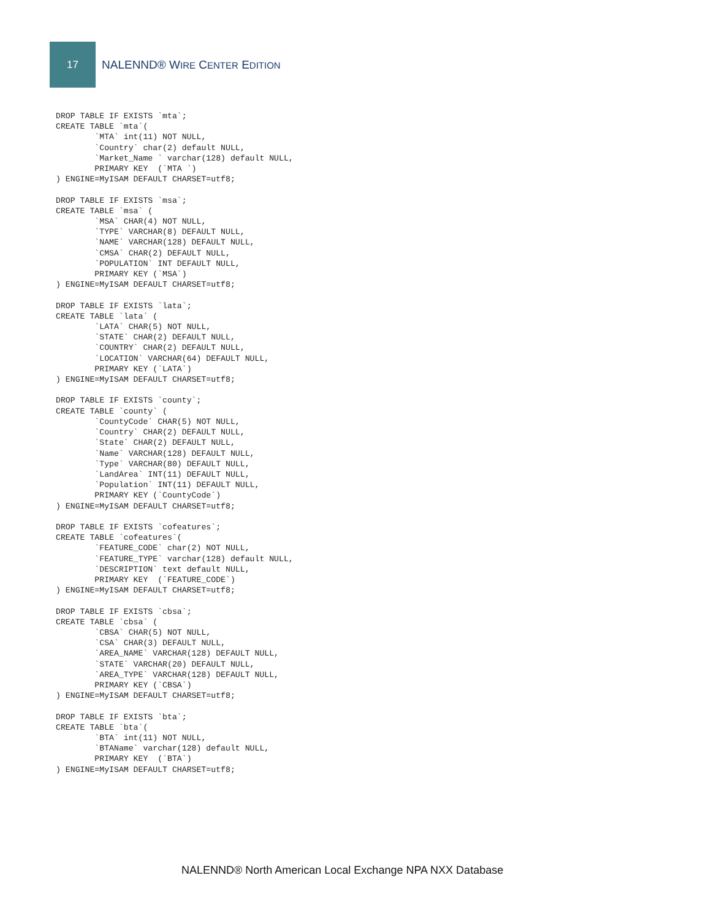17
NALENND® WIRE CENTER EDITION
DROP TABLE IF EXISTS `mta`;
CREATE TABLE `mta`(
        `MTA` int(11) NOT NULL,
        `Country` char(2) default NULL,
        `Market_Name ` varchar(128) default NULL,
        PRIMARY KEY  (`MTA `)
) ENGINE=MyISAM DEFAULT CHARSET=utf8;

DROP TABLE IF EXISTS `msa`;
CREATE TABLE `msa` (
        `MSA` CHAR(4) NOT NULL,
        `TYPE` VARCHAR(8) DEFAULT NULL,
        `NAME` VARCHAR(128) DEFAULT NULL,
        `CMSA` CHAR(2) DEFAULT NULL,
        `POPULATION` INT DEFAULT NULL,
        PRIMARY KEY (`MSA`)
) ENGINE=MyISAM DEFAULT CHARSET=utf8;

DROP TABLE IF EXISTS `lata`;
CREATE TABLE `lata` (
        `LATA` CHAR(5) NOT NULL,
        `STATE` CHAR(2) DEFAULT NULL,
        `COUNTRY` CHAR(2) DEFAULT NULL,
        `LOCATION` VARCHAR(64) DEFAULT NULL,
        PRIMARY KEY (`LATA`)
) ENGINE=MyISAM DEFAULT CHARSET=utf8;

DROP TABLE IF EXISTS `county`;
CREATE TABLE `county` (
        `CountyCode` CHAR(5) NOT NULL,
        `Country` CHAR(2) DEFAULT NULL,
        `State` CHAR(2) DEFAULT NULL,
        `Name` VARCHAR(128) DEFAULT NULL,
        `Type` VARCHAR(80) DEFAULT NULL,
        `LandArea` INT(11) DEFAULT NULL,
        `Population` INT(11) DEFAULT NULL,
        PRIMARY KEY (`CountyCode`)
) ENGINE=MyISAM DEFAULT CHARSET=utf8;

DROP TABLE IF EXISTS `cofeatures`;
CREATE TABLE `cofeatures`(
        `FEATURE_CODE` char(2) NOT NULL,
        `FEATURE_TYPE` varchar(128) default NULL,
        `DESCRIPTION` text default NULL,
        PRIMARY KEY  (`FEATURE_CODE`)
) ENGINE=MyISAM DEFAULT CHARSET=utf8;

DROP TABLE IF EXISTS `cbsa`;
CREATE TABLE `cbsa` (
        `CBSA` CHAR(5) NOT NULL,
        `CSA` CHAR(3) DEFAULT NULL,
        `AREA_NAME` VARCHAR(128) DEFAULT NULL,
        `STATE` VARCHAR(20) DEFAULT NULL,
        `AREA_TYPE` VARCHAR(128) DEFAULT NULL,
        PRIMARY KEY (`CBSA`)
) ENGINE=MyISAM DEFAULT CHARSET=utf8;

DROP TABLE IF EXISTS `bta`;
CREATE TABLE `bta`(
        `BTA` int(11) NOT NULL,
        `BTAName` varchar(128) default NULL,
        PRIMARY KEY  (`BTA`)
) ENGINE=MyISAM DEFAULT CHARSET=utf8;
NALENND® North American Local Exchange NPA NXX Database